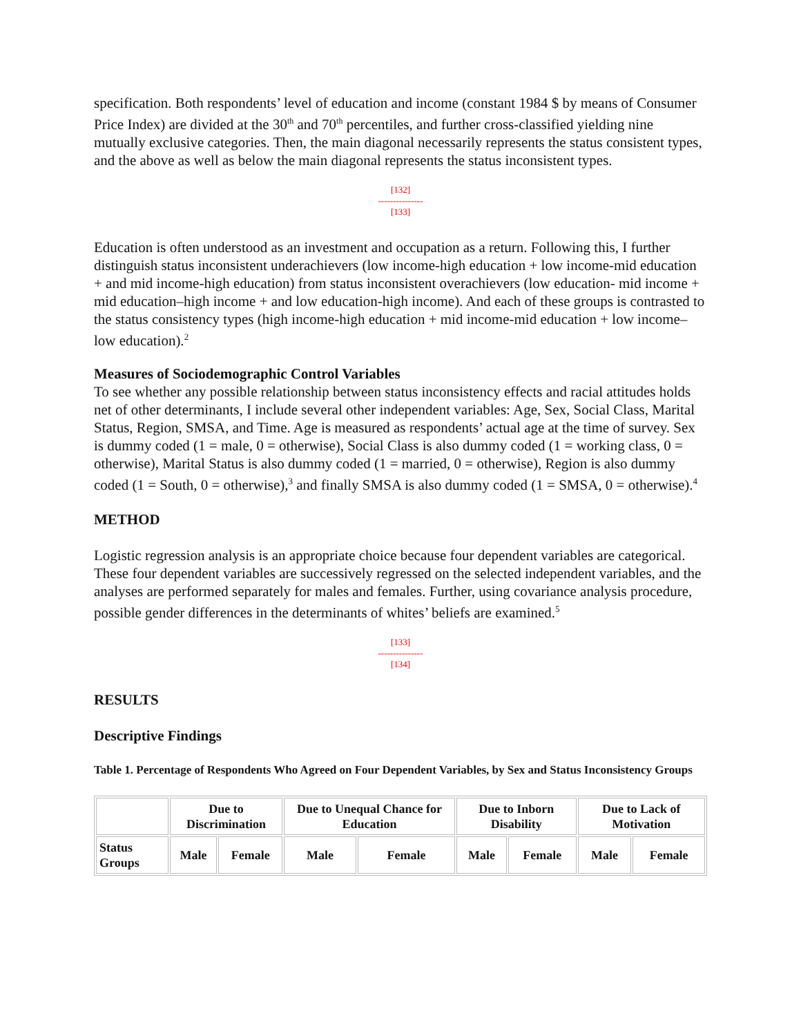specification. Both respondents’ level of education and income (constant 1984 $ by means of Consumer Price Index) are divided at the 30<sup>th</sup> and 70<sup>th</sup> percentiles, and further cross-classified yielding nine mutually exclusive categories. Then, the main diagonal necessarily represents the status consistent types, and the above as well as below the main diagonal represents the status inconsistent types.
[132]
---------------
[133]
Education is often understood as an investment and occupation as a return. Following this, I further distinguish status inconsistent underachievers (low income-high education + low income-mid education + and mid income-high education) from status inconsistent overachievers (low education- mid income + mid education–high income + and low education-high income). And each of these groups is contrasted to the status consistency types (high income-high education + mid income-mid education + low income–low education).<sup>2</sup>
Measures of Sociodemographic Control Variables
To see whether any possible relationship between status inconsistency effects and racial attitudes holds net of other determinants, I include several other independent variables: Age, Sex, Social Class, Marital Status, Region, SMSA, and Time. Age is measured as respondents’ actual age at the time of survey. Sex is dummy coded (1 = male, 0 = otherwise), Social Class is also dummy coded (1 = working class, 0 = otherwise), Marital Status is also dummy coded (1 = married, 0 = otherwise), Region is also dummy coded (1 = South, 0 = otherwise),<sup>3</sup> and finally SMSA is also dummy coded (1 = SMSA, 0 = otherwise).<sup>4</sup>
METHOD
Logistic regression analysis is an appropriate choice because four dependent variables are categorical. These four dependent variables are successively regressed on the selected independent variables, and the analyses are performed separately for males and females. Further, using covariance analysis procedure, possible gender differences in the determinants of whites’ beliefs are examined.<sup>5</sup>
[133]
---------------
[134]
RESULTS
Descriptive Findings
Table 1. Percentage of Respondents Who Agreed on Four Dependent Variables, by Sex and Status Inconsistency Groups
| | Due to Discrimination | | Due to Unequal Chance for Education | | Due to Inborn Disability | | Due to Lack of Motivation | |
| --- | --- | --- | --- | --- | --- | --- | --- | --- |
| Status Groups | Male | Female | Male | Female | Male | Female | Male | Female |